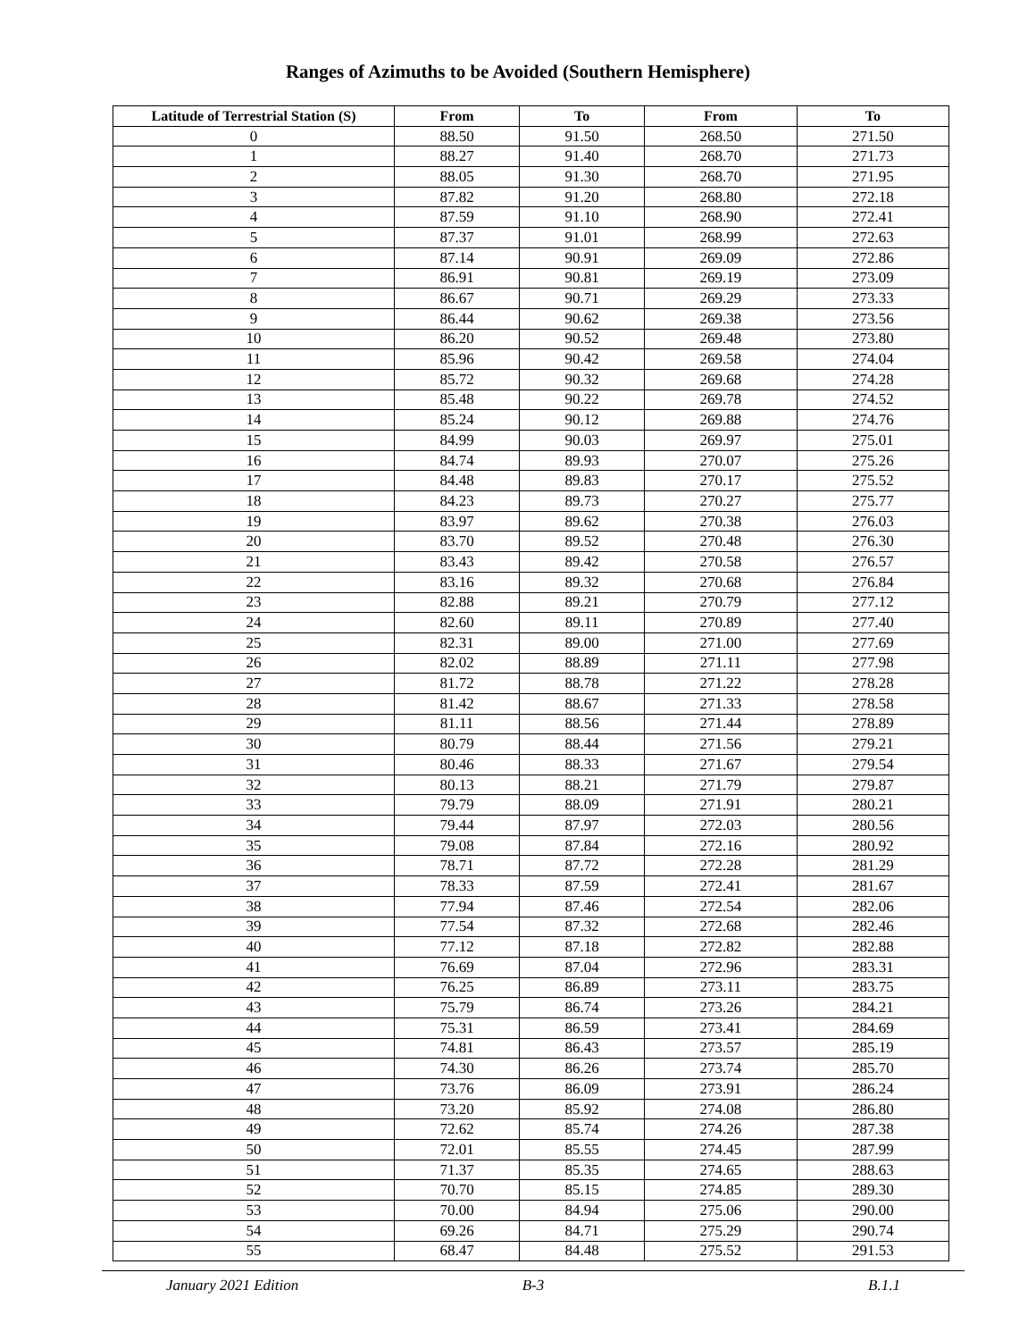Ranges of Azimuths to be Avoided (Southern Hemisphere)
| Latitude of Terrestrial Station (S) | From | To | From | To |
| --- | --- | --- | --- | --- |
| 0 | 88.50 | 91.50 | 268.50 | 271.50 |
| 1 | 88.27 | 91.40 | 268.70 | 271.73 |
| 2 | 88.05 | 91.30 | 268.70 | 271.95 |
| 3 | 87.82 | 91.20 | 268.80 | 272.18 |
| 4 | 87.59 | 91.10 | 268.90 | 272.41 |
| 5 | 87.37 | 91.01 | 268.99 | 272.63 |
| 6 | 87.14 | 90.91 | 269.09 | 272.86 |
| 7 | 86.91 | 90.81 | 269.19 | 273.09 |
| 8 | 86.67 | 90.71 | 269.29 | 273.33 |
| 9 | 86.44 | 90.62 | 269.38 | 273.56 |
| 10 | 86.20 | 90.52 | 269.48 | 273.80 |
| 11 | 85.96 | 90.42 | 269.58 | 274.04 |
| 12 | 85.72 | 90.32 | 269.68 | 274.28 |
| 13 | 85.48 | 90.22 | 269.78 | 274.52 |
| 14 | 85.24 | 90.12 | 269.88 | 274.76 |
| 15 | 84.99 | 90.03 | 269.97 | 275.01 |
| 16 | 84.74 | 89.93 | 270.07 | 275.26 |
| 17 | 84.48 | 89.83 | 270.17 | 275.52 |
| 18 | 84.23 | 89.73 | 270.27 | 275.77 |
| 19 | 83.97 | 89.62 | 270.38 | 276.03 |
| 20 | 83.70 | 89.52 | 270.48 | 276.30 |
| 21 | 83.43 | 89.42 | 270.58 | 276.57 |
| 22 | 83.16 | 89.32 | 270.68 | 276.84 |
| 23 | 82.88 | 89.21 | 270.79 | 277.12 |
| 24 | 82.60 | 89.11 | 270.89 | 277.40 |
| 25 | 82.31 | 89.00 | 271.00 | 277.69 |
| 26 | 82.02 | 88.89 | 271.11 | 277.98 |
| 27 | 81.72 | 88.78 | 271.22 | 278.28 |
| 28 | 81.42 | 88.67 | 271.33 | 278.58 |
| 29 | 81.11 | 88.56 | 271.44 | 278.89 |
| 30 | 80.79 | 88.44 | 271.56 | 279.21 |
| 31 | 80.46 | 88.33 | 271.67 | 279.54 |
| 32 | 80.13 | 88.21 | 271.79 | 279.87 |
| 33 | 79.79 | 88.09 | 271.91 | 280.21 |
| 34 | 79.44 | 87.97 | 272.03 | 280.56 |
| 35 | 79.08 | 87.84 | 272.16 | 280.92 |
| 36 | 78.71 | 87.72 | 272.28 | 281.29 |
| 37 | 78.33 | 87.59 | 272.41 | 281.67 |
| 38 | 77.94 | 87.46 | 272.54 | 282.06 |
| 39 | 77.54 | 87.32 | 272.68 | 282.46 |
| 40 | 77.12 | 87.18 | 272.82 | 282.88 |
| 41 | 76.69 | 87.04 | 272.96 | 283.31 |
| 42 | 76.25 | 86.89 | 273.11 | 283.75 |
| 43 | 75.79 | 86.74 | 273.26 | 284.21 |
| 44 | 75.31 | 86.59 | 273.41 | 284.69 |
| 45 | 74.81 | 86.43 | 273.57 | 285.19 |
| 46 | 74.30 | 86.26 | 273.74 | 285.70 |
| 47 | 73.76 | 86.09 | 273.91 | 286.24 |
| 48 | 73.20 | 85.92 | 274.08 | 286.80 |
| 49 | 72.62 | 85.74 | 274.26 | 287.38 |
| 50 | 72.01 | 85.55 | 274.45 | 287.99 |
| 51 | 71.37 | 85.35 | 274.65 | 288.63 |
| 52 | 70.70 | 85.15 | 274.85 | 289.30 |
| 53 | 70.00 | 84.94 | 275.06 | 290.00 |
| 54 | 69.26 | 84.71 | 275.29 | 290.74 |
| 55 | 68.47 | 84.48 | 275.52 | 291.53 |
January 2021 Edition B-3 B.1.1